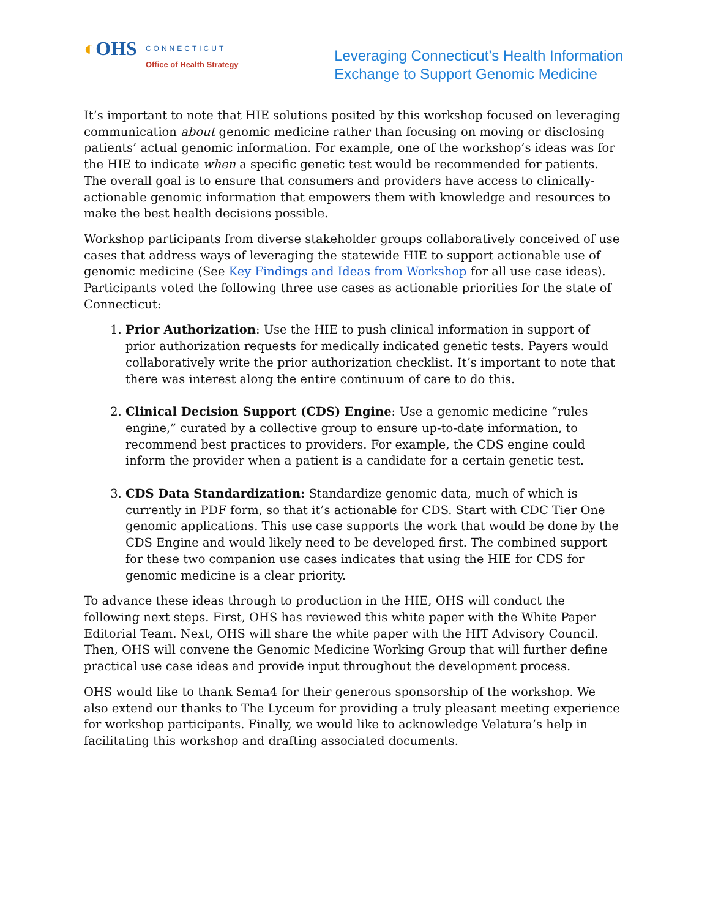◐OHS
CONNECTICUT
Office of Health Strategy
Leveraging Connecticut’s Health Information
Exchange to Support Genomic Medicine
It’s important to note that HIE solutions posited by this workshop focused on leveraging communication about genomic medicine rather than focusing on moving or disclosing patients’ actual genomic information. For example, one of the workshop’s ideas was for the HIE to indicate when a specific genetic test would be recommended for patients. The overall goal is to ensure that consumers and providers have access to clinically-actionable genomic information that empowers them with knowledge and resources to make the best health decisions possible.
Workshop participants from diverse stakeholder groups collaboratively conceived of use cases that address ways of leveraging the statewide HIE to support actionable use of genomic medicine (See Key Findings and Ideas from Workshop for all use case ideas). Participants voted the following three use cases as actionable priorities for the state of Connecticut:
1. Prior Authorization: Use the HIE to push clinical information in support of prior authorization requests for medically indicated genetic tests. Payers would collaboratively write the prior authorization checklist. It’s important to note that there was interest along the entire continuum of care to do this.
2. Clinical Decision Support (CDS) Engine: Use a genomic medicine “rules engine,” curated by a collective group to ensure up-to-date information, to recommend best practices to providers. For example, the CDS engine could inform the provider when a patient is a candidate for a certain genetic test.
3. CDS Data Standardization: Standardize genomic data, much of which is currently in PDF form, so that it’s actionable for CDS. Start with CDC Tier One genomic applications. This use case supports the work that would be done by the CDS Engine and would likely need to be developed first. The combined support for these two companion use cases indicates that using the HIE for CDS for genomic medicine is a clear priority.
To advance these ideas through to production in the HIE, OHS will conduct the following next steps. First, OHS has reviewed this white paper with the White Paper Editorial Team. Next, OHS will share the white paper with the HIT Advisory Council. Then, OHS will convene the Genomic Medicine Working Group that will further define practical use case ideas and provide input throughout the development process.
OHS would like to thank Sema4 for their generous sponsorship of the workshop. We also extend our thanks to The Lyceum for providing a truly pleasant meeting experience for workshop participants. Finally, we would like to acknowledge Velatura’s help in facilitating this workshop and drafting associated documents.